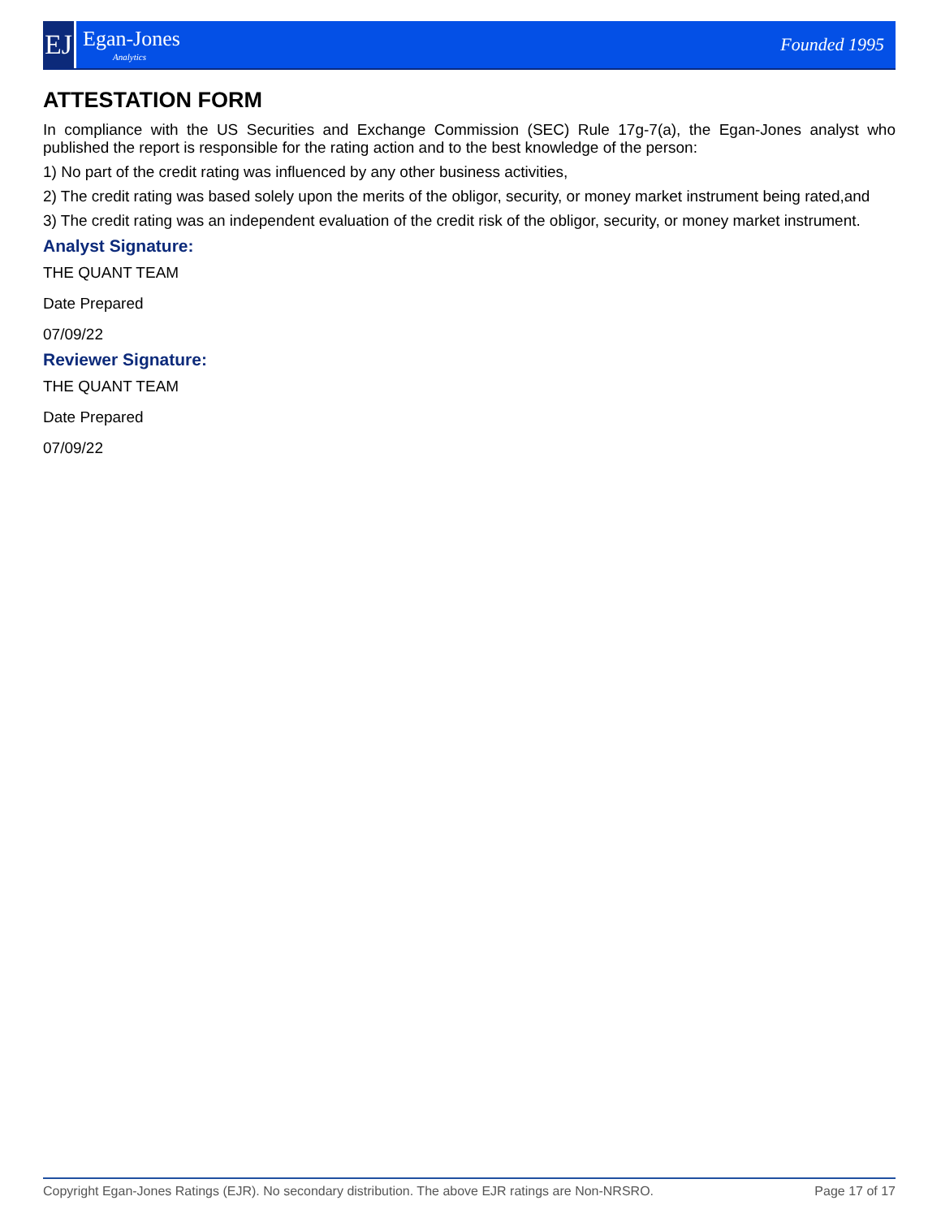EJ
Egan-Jones
Analytics
Founded 1995
ATTESTATION FORM
In compliance with the US Securities and Exchange Commission (SEC) Rule 17g-7(a), the Egan-Jones analyst who published the report is responsible for the rating action and to the best knowledge of the person:
1) No part of the credit rating was influenced by any other business activities,
2) The credit rating was based solely upon the merits of the obligor, security, or money market instrument being rated,and
3) The credit rating was an independent evaluation of the credit risk of the obligor, security, or money market instrument.
Analyst Signature:
THE QUANT TEAM
Date Prepared
07/09/22
Reviewer Signature:
THE QUANT TEAM
Date Prepared
07/09/22
Copyright Egan-Jones Ratings (EJR). No secondary distribution. The above EJR ratings are Non-NRSRO. Page 17 of 17